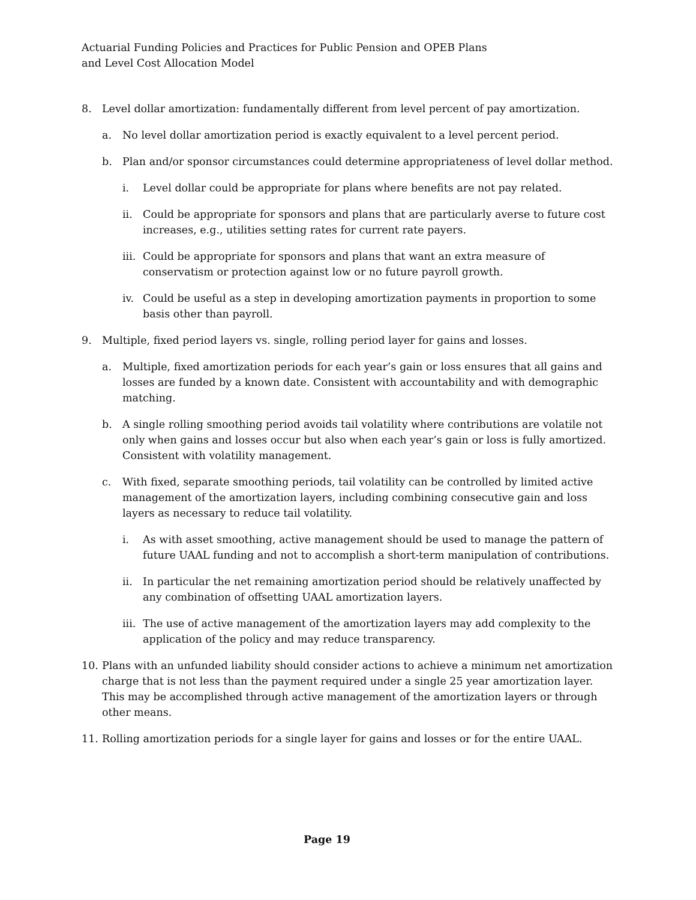Actuarial Funding Policies and Practices for Public Pension and OPEB Plans
and Level Cost Allocation Model
8. Level dollar amortization: fundamentally different from level percent of pay amortization.
a. No level dollar amortization period is exactly equivalent to a level percent period.
b. Plan and/or sponsor circumstances could determine appropriateness of level dollar method.
i. Level dollar could be appropriate for plans where benefits are not pay related.
ii. Could be appropriate for sponsors and plans that are particularly averse to future cost increases, e.g., utilities setting rates for current rate payers.
iii. Could be appropriate for sponsors and plans that want an extra measure of conservatism or protection against low or no future payroll growth.
iv. Could be useful as a step in developing amortization payments in proportion to some basis other than payroll.
9. Multiple, fixed period layers vs. single, rolling period layer for gains and losses.
a. Multiple, fixed amortization periods for each year’s gain or loss ensures that all gains and losses are funded by a known date. Consistent with accountability and with demographic matching.
b. A single rolling smoothing period avoids tail volatility where contributions are volatile not only when gains and losses occur but also when each year’s gain or loss is fully amortized. Consistent with volatility management.
c. With fixed, separate smoothing periods, tail volatility can be controlled by limited active management of the amortization layers, including combining consecutive gain and loss layers as necessary to reduce tail volatility.
i. As with asset smoothing, active management should be used to manage the pattern of future UAAL funding and not to accomplish a short-term manipulation of contributions.
ii. In particular the net remaining amortization period should be relatively unaffected by any combination of offsetting UAAL amortization layers.
iii. The use of active management of the amortization layers may add complexity to the application of the policy and may reduce transparency.
10. Plans with an unfunded liability should consider actions to achieve a minimum net amortization charge that is not less than the payment required under a single 25 year amortization layer. This may be accomplished through active management of the amortization layers or through other means.
11. Rolling amortization periods for a single layer for gains and losses or for the entire UAAL.
Page 19